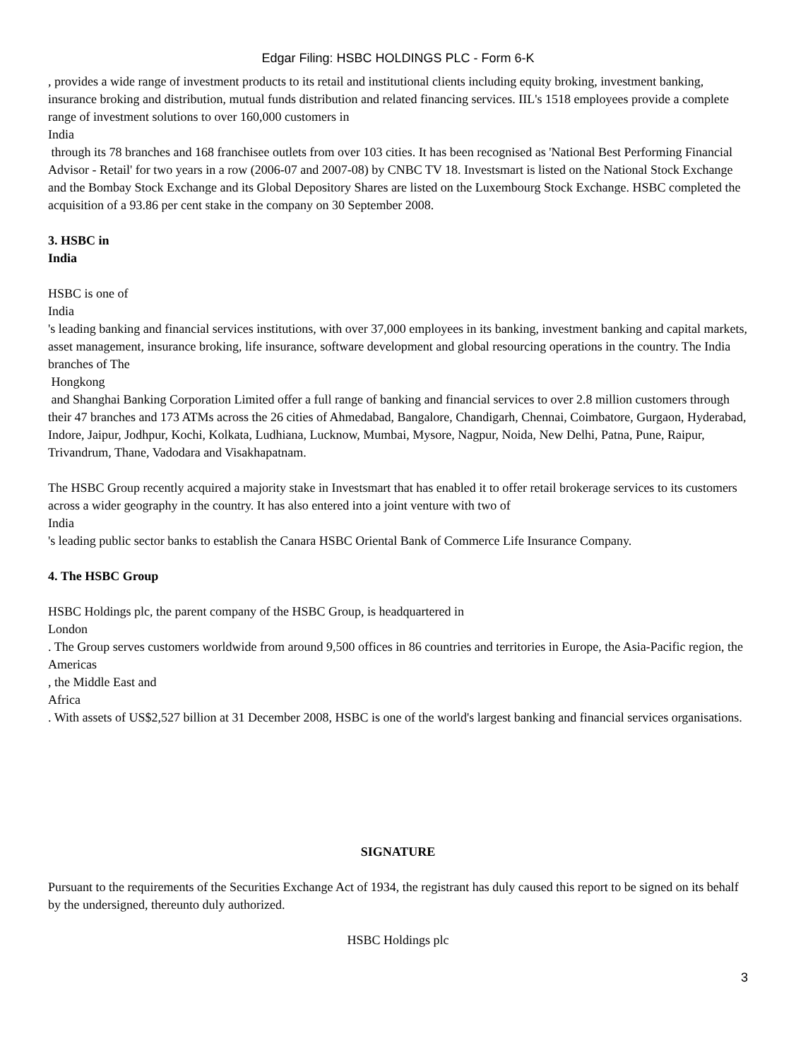Edgar Filing: HSBC HOLDINGS PLC - Form 6-K
, provides a wide range of investment products to its retail and institutional clients including equity broking, investment banking, insurance broking and distribution, mutual funds distribution and related financing services. IIL's 1518 employees provide a complete range of investment solutions to over 160,000 customers in
India
through its 78 branches and 168 franchisee outlets from over 103 cities. It has been recognised as 'National Best Performing Financial Advisor - Retail' for two years in a row (2006-07 and 2007-08) by CNBC TV 18. Investsmart is listed on the National Stock Exchange and the Bombay Stock Exchange and its Global Depository Shares are listed on the Luxembourg Stock Exchange. HSBC completed the acquisition of a 93.86 per cent stake in the company on 30 September 2008.
3. HSBC in
India
HSBC is one of
India
's leading banking and financial services institutions, with over 37,000 employees in its banking, investment banking and capital markets, asset management, insurance broking, life insurance, software development and global resourcing operations in the country. The India branches of The
Hongkong
and Shanghai Banking Corporation Limited offer a full range of banking and financial services to over 2.8 million customers through their 47 branches and 173 ATMs across the 26 cities of Ahmedabad, Bangalore, Chandigarh, Chennai, Coimbatore, Gurgaon, Hyderabad, Indore, Jaipur, Jodhpur, Kochi, Kolkata, Ludhiana, Lucknow, Mumbai, Mysore, Nagpur, Noida, New Delhi, Patna, Pune, Raipur, Trivandrum, Thane, Vadodara and Visakhapatnam.
The HSBC Group recently acquired a majority stake in Investsmart that has enabled it to offer retail brokerage services to its customers across a wider geography in the country. It has also entered into a joint venture with two of
India
's leading public sector banks to establish the Canara HSBC Oriental Bank of Commerce Life Insurance Company.
4. The HSBC Group
HSBC Holdings plc, the parent company of the HSBC Group, is headquartered in
London
. The Group serves customers worldwide from around 9,500 offices in 86 countries and territories in Europe, the Asia-Pacific region, the
Americas
, the Middle East and
Africa
. With assets of US$2,527 billion at 31 December 2008, HSBC is one of the world's largest banking and financial services organisations.
SIGNATURE
Pursuant to the requirements of the Securities Exchange Act of 1934, the registrant has duly caused this report to be signed on its behalf by the undersigned, thereunto duly authorized.
HSBC Holdings plc
3